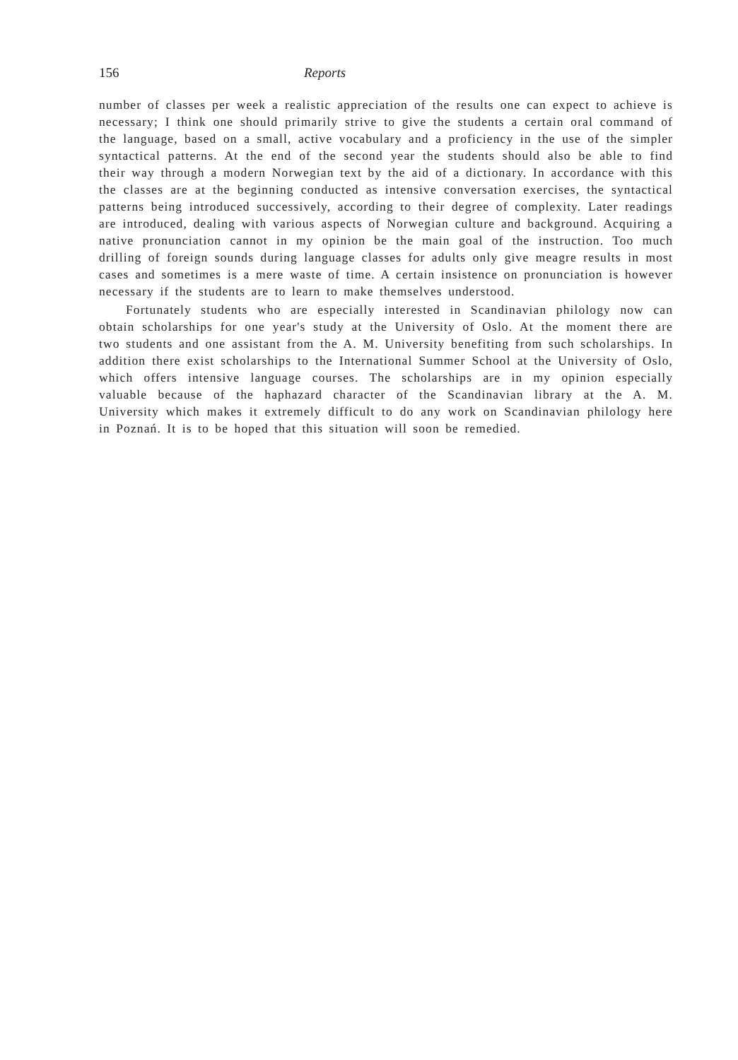156 Reports
number of classes per week a realistic appreciation of the results one can expect to achieve is necessary; I think one should primarily strive to give the students a certain oral command of the language, based on a small, active vocabulary and a proficiency in the use of the simpler syntactical patterns. At the end of the second year the students should also be able to find their way through a modern Norwegian text by the aid of a dictionary. In accordance with this the classes are at the beginning conducted as intensive conversation exercises, the syntactical patterns being introduced successively, according to their degree of complexity. Later readings are introduced, dealing with various aspects of Norwegian culture and background. Acquiring a native pronunciation cannot in my opinion be the main goal of the instruction. Too much drilling of foreign sounds during language classes for adults only give meagre results in most cases and sometimes is a mere waste of time. A certain insistence on pronunciation is however necessary if the students are to learn to make themselves understood.
Fortunately students who are especially interested in Scandinavian philology now can obtain scholarships for one year's study at the University of Oslo. At the moment there are two students and one assistant from the A. M. University benefiting from such scholarships. In addition there exist scholarships to the International Summer School at the University of Oslo, which offers intensive language courses. The scholarships are in my opinion especially valuable because of the haphazard character of the Scandinavian library at the A. M. University which makes it extremely difficult to do any work on Scandinavian philology here in Poznań. It is to be hoped that this situation will soon be remedied.